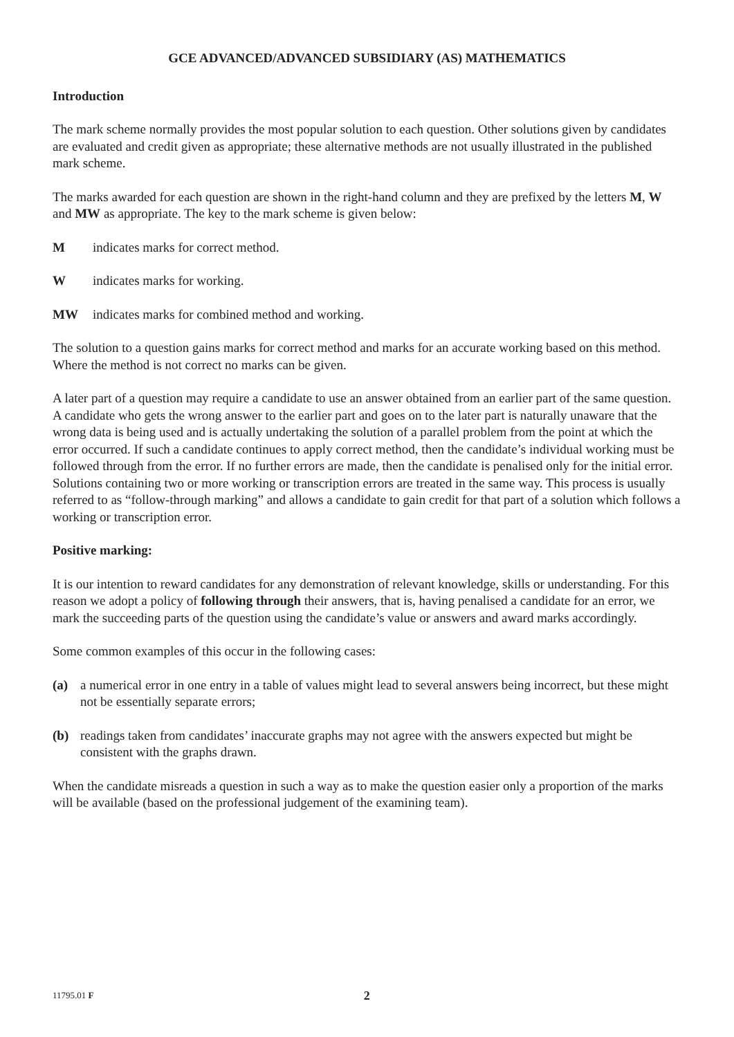GCE ADVANCED/ADVANCED SUBSIDIARY (AS) MATHEMATICS
Introduction
The mark scheme normally provides the most popular solution to each question. Other solutions given by candidates are evaluated and credit given as appropriate; these alternative methods are not usually illustrated in the published mark scheme.
The marks awarded for each question are shown in the right-hand column and they are prefixed by the letters M, W and MW as appropriate. The key to the mark scheme is given below:
Mindicates marks for correct method.
Windicates marks for working.
MW indicates marks for combined method and working.
The solution to a question gains marks for correct method and marks for an accurate working based on this method. Where the method is not correct no marks can be given.
A later part of a question may require a candidate to use an answer obtained from an earlier part of the same question. A candidate who gets the wrong answer to the earlier part and goes on to the later part is naturally unaware that the wrong data is being used and is actually undertaking the solution of a parallel problem from the point at which the error occurred. If such a candidate continues to apply correct method, then the candidate’s individual working must be followed through from the error. If no further errors are made, then the candidate is penalised only for the initial error. Solutions containing two or more working or transcription errors are treated in the same way. This process is usually referred to as “follow-through marking” and allows a candidate to gain credit for that part of a solution which follows a working or transcription error.
Positive marking:
It is our intention to reward candidates for any demonstration of relevant knowledge, skills or understanding. For this reason we adopt a policy of following through their answers, that is, having penalised a candidate for an error, we mark the succeeding parts of the question using the candidate’s value or answers and award marks accordingly.
Some common examples of this occur in the following cases:
(a) a numerical error in one entry in a table of values might lead to several answers being incorrect, but these might not be essentially separate errors;
(b) readings taken from candidates’ inaccurate graphs may not agree with the answers expected but might be consistent with the graphs drawn.
When the candidate misreads a question in such a way as to make the question easier only a proportion of the marks will be available (based on the professional judgement of the examining team).
11795.01 F 2